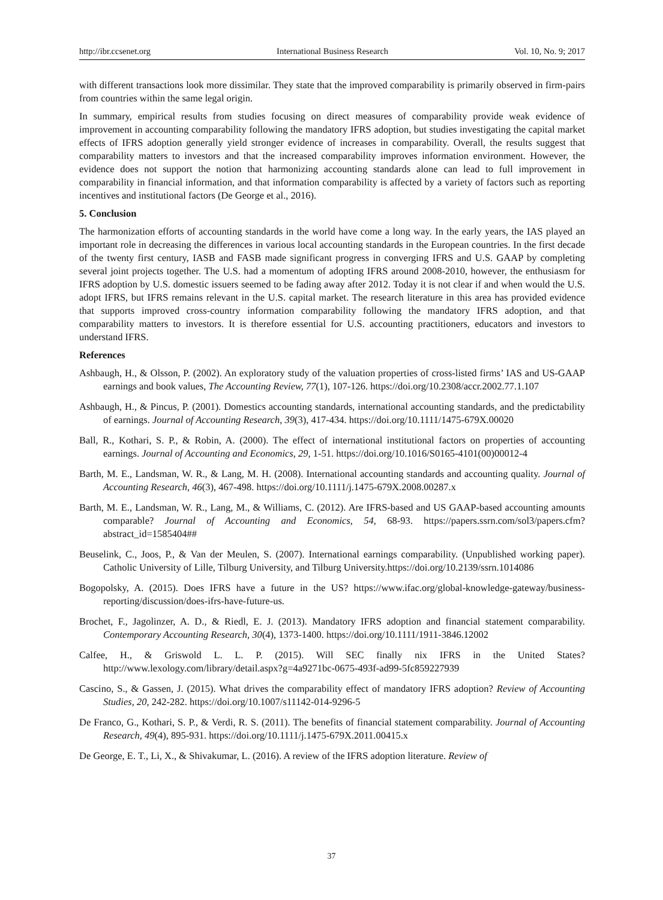http://ibr.ccsenet.org International Business Research Vol. 10, No. 9; 2017
with different transactions look more dissimilar. They state that the improved comparability is primarily observed in firm-pairs from countries within the same legal origin.
In summary, empirical results from studies focusing on direct measures of comparability provide weak evidence of improvement in accounting comparability following the mandatory IFRS adoption, but studies investigating the capital market effects of IFRS adoption generally yield stronger evidence of increases in comparability. Overall, the results suggest that comparability matters to investors and that the increased comparability improves information environment. However, the evidence does not support the notion that harmonizing accounting standards alone can lead to full improvement in comparability in financial information, and that information comparability is affected by a variety of factors such as reporting incentives and institutional factors (De George et al., 2016).
5. Conclusion
The harmonization efforts of accounting standards in the world have come a long way. In the early years, the IAS played an important role in decreasing the differences in various local accounting standards in the European countries. In the first decade of the twenty first century, IASB and FASB made significant progress in converging IFRS and U.S. GAAP by completing several joint projects together. The U.S. had a momentum of adopting IFRS around 2008-2010, however, the enthusiasm for IFRS adoption by U.S. domestic issuers seemed to be fading away after 2012. Today it is not clear if and when would the U.S. adopt IFRS, but IFRS remains relevant in the U.S. capital market. The research literature in this area has provided evidence that supports improved cross-country information comparability following the mandatory IFRS adoption, and that comparability matters to investors. It is therefore essential for U.S. accounting practitioners, educators and investors to understand IFRS.
References
Ashbaugh, H., & Olsson, P. (2002). An exploratory study of the valuation properties of cross-listed firms’ IAS and US-GAAP earnings and book values, The Accounting Review, 77(1), 107-126. https://doi.org/10.2308/accr.2002.77.1.107
Ashbaugh, H., & Pincus, P. (2001). Domestics accounting standards, international accounting standards, and the predictability of earnings. Journal of Accounting Research, 39(3), 417-434. https://doi.org/10.1111/1475-679X.00020
Ball, R., Kothari, S. P., & Robin, A. (2000). The effect of international institutional factors on properties of accounting earnings. Journal of Accounting and Economics, 29, 1-51. https://doi.org/10.1016/S0165-4101(00)00012-4
Barth, M. E., Landsman, W. R., & Lang, M. H. (2008). International accounting standards and accounting quality. Journal of Accounting Research, 46(3), 467-498. https://doi.org/10.1111/j.1475-679X.2008.00287.x
Barth, M. E., Landsman, W. R., Lang, M., & Williams, C. (2012). Are IFRS-based and US GAAP-based accounting amounts comparable? Journal of Accounting and Economics, 54, 68-93. https://papers.ssrn.com/sol3/papers.cfm?abstract_id=1585404##
Beuselink, C., Joos, P., & Van der Meulen, S. (2007). International earnings comparability. (Unpublished working paper). Catholic University of Lille, Tilburg University, and Tilburg University.https://doi.org/10.2139/ssrn.1014086
Bogopolsky, A. (2015). Does IFRS have a future in the US? https://www.ifac.org/global-knowledge-gateway/business-reporting/discussion/does-ifrs-have-future-us.
Brochet, F., Jagolinzer, A. D., & Riedl, E. J. (2013). Mandatory IFRS adoption and financial statement comparability. Contemporary Accounting Research, 30(4), 1373-1400. https://doi.org/10.1111/1911-3846.12002
Calfee, H., & Griswold L. L. P. (2015). Will SEC finally nix IFRS in the United States? http://www.lexology.com/library/detail.aspx?g=4a9271bc-0675-493f-ad99-5fc859227939
Cascino, S., & Gassen, J. (2015). What drives the comparability effect of mandatory IFRS adoption? Review of Accounting Studies, 20, 242-282. https://doi.org/10.1007/s11142-014-9296-5
De Franco, G., Kothari, S. P., & Verdi, R. S. (2011). The benefits of financial statement comparability. Journal of Accounting Research, 49(4), 895-931. https://doi.org/10.1111/j.1475-679X.2011.00415.x
De George, E. T., Li, X., & Shivakumar, L. (2016). A review of the IFRS adoption literature. Review of
37